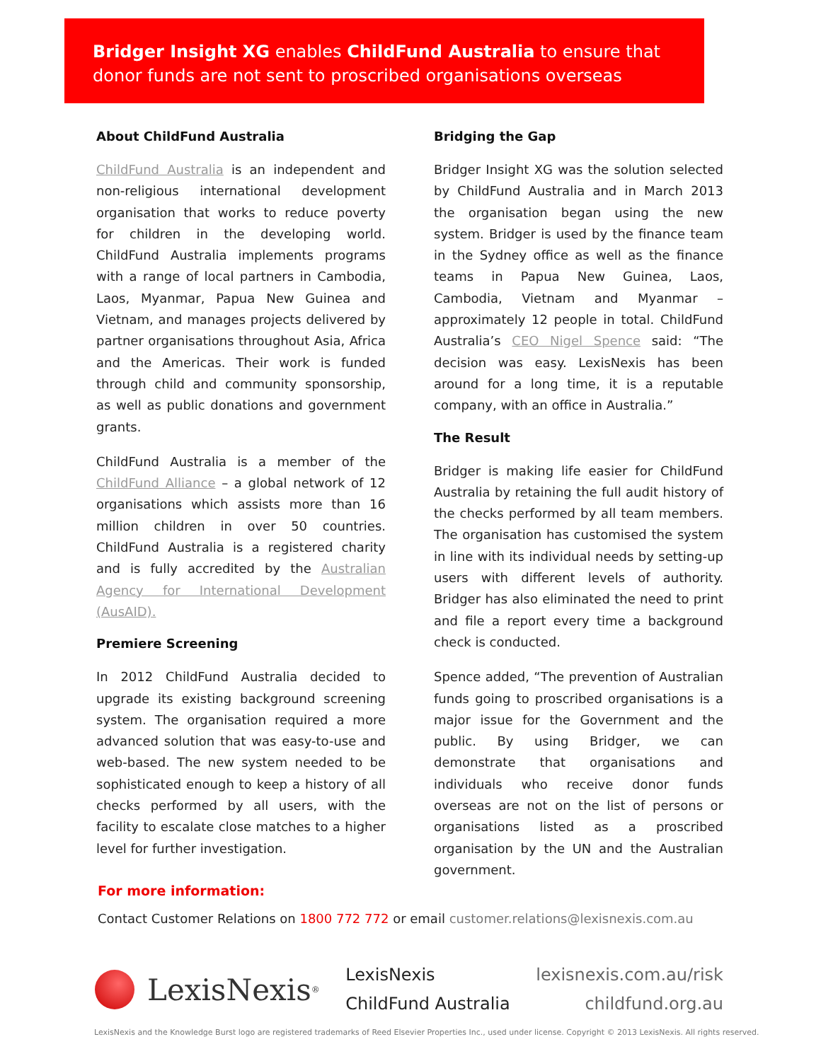Bridger Insight XG enables ChildFund Australia to ensure that donor funds are not sent to proscribed organisations overseas
About ChildFund Australia
ChildFund Australia is an independent and non-religious international development organisation that works to reduce poverty for children in the developing world. ChildFund Australia implements programs with a range of local partners in Cambodia, Laos, Myanmar, Papua New Guinea and Vietnam, and manages projects delivered by partner organisations throughout Asia, Africa and the Americas. Their work is funded through child and community sponsorship, as well as public donations and government grants.
ChildFund Australia is a member of the ChildFund Alliance – a global network of 12 organisations which assists more than 16 million children in over 50 countries. ChildFund Australia is a registered charity and is fully accredited by the Australian Agency for International Development (AusAID).
Premiere Screening
In 2012 ChildFund Australia decided to upgrade its existing background screening system. The organisation required a more advanced solution that was easy-to-use and web-based. The new system needed to be sophisticated enough to keep a history of all checks performed by all users, with the facility to escalate close matches to a higher level for further investigation.
Bridging the Gap
Bridger Insight XG was the solution selected by ChildFund Australia and in March 2013 the organisation began using the new system. Bridger is used by the finance team in the Sydney office as well as the finance teams in Papua New Guinea, Laos, Cambodia, Vietnam and Myanmar – approximately 12 people in total. ChildFund Australia’s CEO Nigel Spence said: “The decision was easy. LexisNexis has been around for a long time, it is a reputable company, with an office in Australia.”
The Result
Bridger is making life easier for ChildFund Australia by retaining the full audit history of the checks performed by all team members. The organisation has customised the system in line with its individual needs by setting-up users with different levels of authority. Bridger has also eliminated the need to print and file a report every time a background check is conducted.
Spence added, “The prevention of Australian funds going to proscribed organisations is a major issue for the Government and the public. By using Bridger, we can demonstrate that organisations and individuals who receive donor funds overseas are not on the list of persons or organisations listed as a proscribed organisation by the UN and the Australian government.
For more information:
Contact Customer Relations on 1800 772 772 or email customer.relations@lexisnexis.com.au
LexisNexis<sup>®</sup>
LexisNexis
ChildFund Australia
lexisnexis.com.au/risk
childfund.org.au
LexisNexis and the Knowledge Burst logo are registered trademarks of Reed Elsevier Properties Inc., used under license. Copyright © 2013 LexisNexis. All rights reserved.